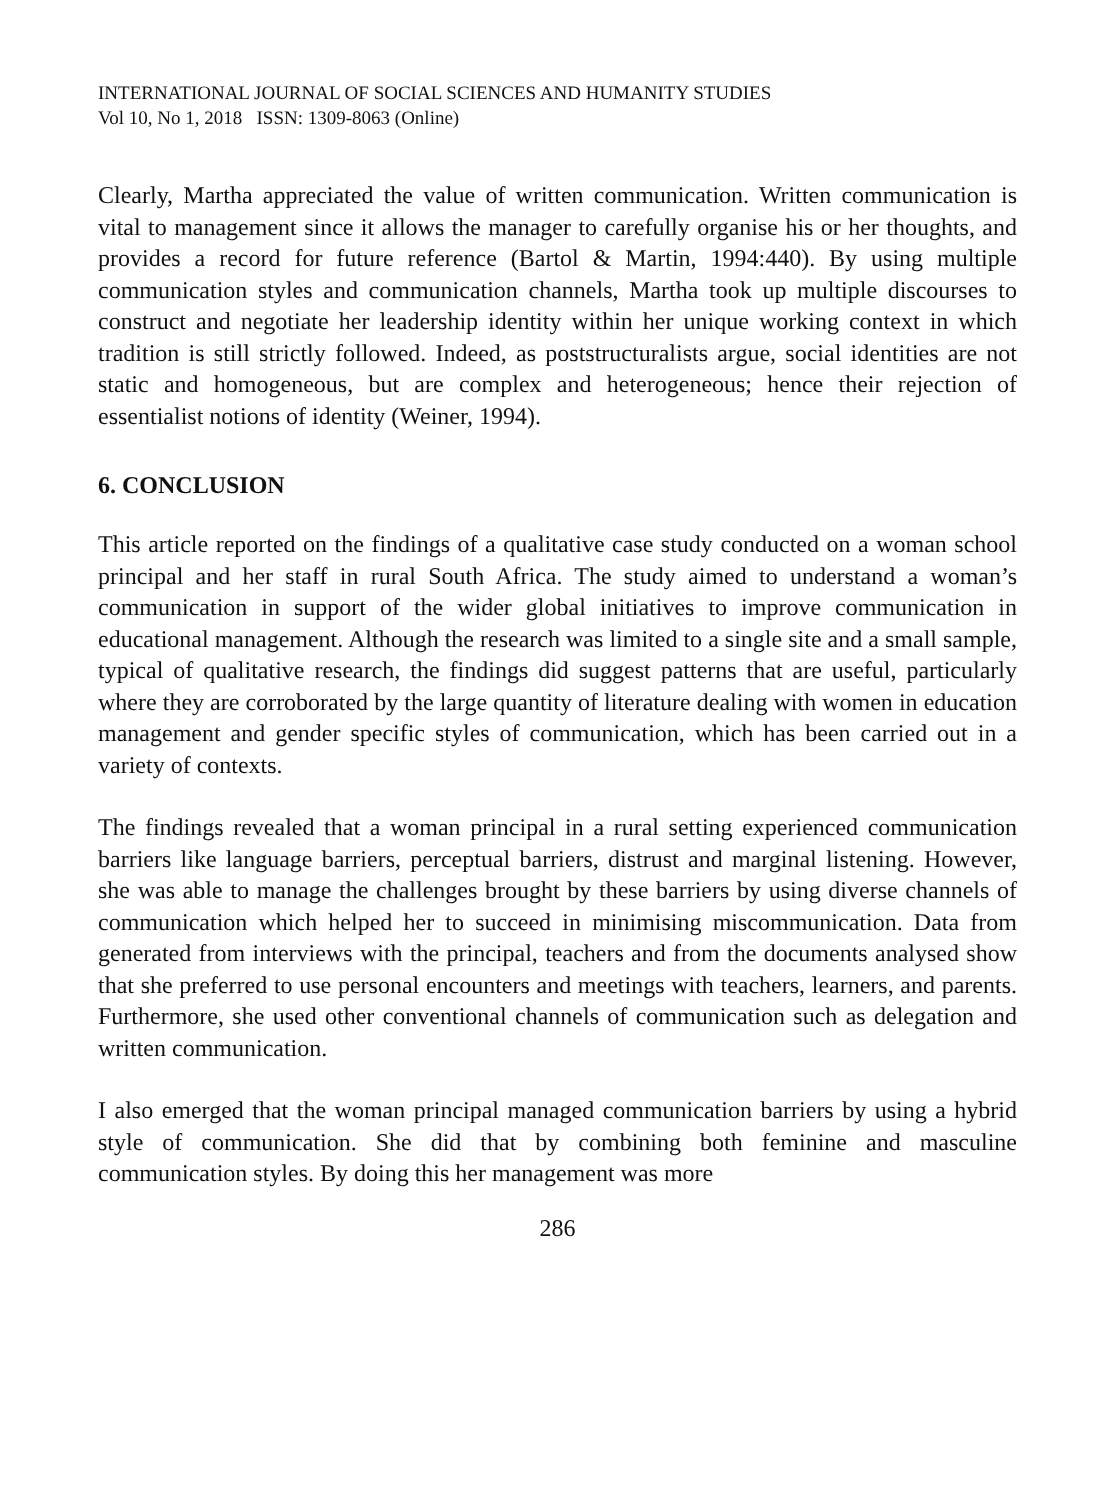INTERNATIONAL JOURNAL OF SOCIAL SCIENCES AND HUMANITY STUDIES
Vol 10, No 1, 2018 ISSN: 1309-8063 (Online)
Clearly, Martha appreciated the value of written communication. Written communication is vital to management since it allows the manager to carefully organise his or her thoughts, and provides a record for future reference (Bartol & Martin, 1994:440). By using multiple communication styles and communication channels, Martha took up multiple discourses to construct and negotiate her leadership identity within her unique working context in which tradition is still strictly followed. Indeed, as poststructuralists argue, social identities are not static and homogeneous, but are complex and heterogeneous; hence their rejection of essentialist notions of identity (Weiner, 1994).
6. CONCLUSION
This article reported on the findings of a qualitative case study conducted on a woman school principal and her staff in rural South Africa. The study aimed to understand a woman’s communication in support of the wider global initiatives to improve communication in educational management. Although the research was limited to a single site and a small sample, typical of qualitative research, the findings did suggest patterns that are useful, particularly where they are corroborated by the large quantity of literature dealing with women in education management and gender specific styles of communication, which has been carried out in a variety of contexts.
The findings revealed that a woman principal in a rural setting experienced communication barriers like language barriers, perceptual barriers, distrust and marginal listening. However, she was able to manage the challenges brought by these barriers by using diverse channels of communication which helped her to succeed in minimising miscommunication. Data from generated from interviews with the principal, teachers and from the documents analysed show that she preferred to use personal encounters and meetings with teachers, learners, and parents. Furthermore, she used other conventional channels of communication such as delegation and written communication.
I also emerged that the woman principal managed communication barriers by using a hybrid style of communication. She did that by combining both feminine and masculine communication styles. By doing this her management was more
286